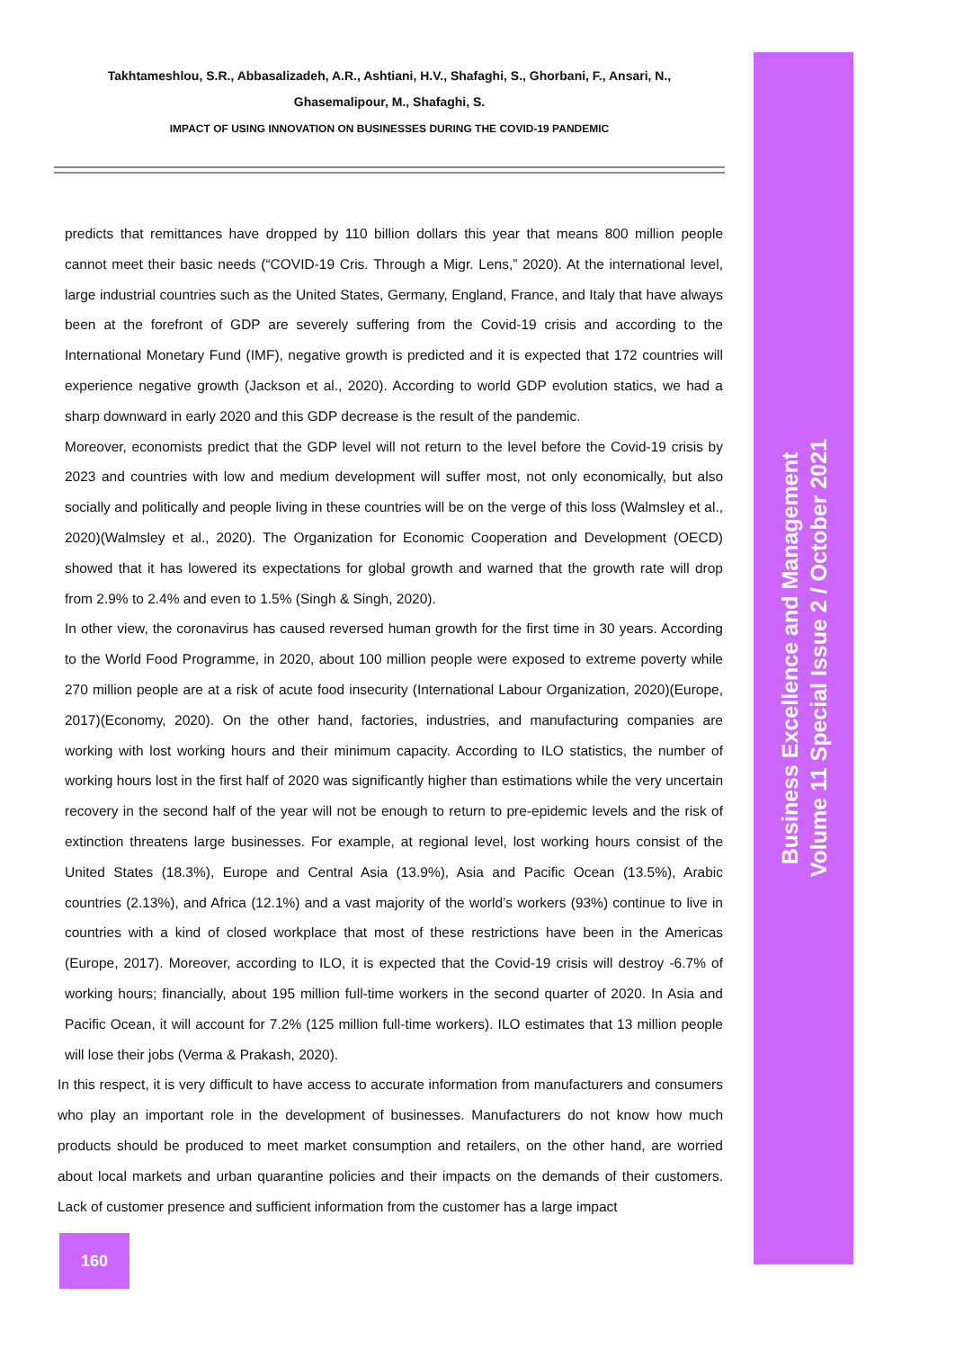Takhtameshlou, S.R., Abbasalizadeh, A.R., Ashtiani, H.V., Shafaghi, S., Ghorbani, F., Ansari, N.,
Ghasemalipour, M., Shafaghi, S.
IMPACT OF USING INNOVATION ON BUSINESSES DURING THE COVID-19 PANDEMIC
Business Excellence and Management
Volume 11 Special Issue 2 / October 2021
predicts that remittances have dropped by 110 billion dollars this year that means 800 million people cannot meet their basic needs (“COVID-19 Cris. Through a Migr. Lens,” 2020). At the international level, large industrial countries such as the United States, Germany, England, France, and Italy that have always been at the forefront of GDP are severely suffering from the Covid-19 crisis and according to the International Monetary Fund (IMF), negative growth is predicted and it is expected that 172 countries will experience negative growth (Jackson et al., 2020). According to world GDP evolution statics, we had a sharp downward in early 2020 and this GDP decrease is the result of the pandemic.
Moreover, economists predict that the GDP level will not return to the level before the Covid-19 crisis by 2023 and countries with low and medium development will suffer most, not only economically, but also socially and politically and people living in these countries will be on the verge of this loss (Walmsley et al., 2020)(Walmsley et al., 2020). The Organization for Economic Cooperation and Development (OECD) showed that it has lowered its expectations for global growth and warned that the growth rate will drop from 2.9% to 2.4% and even to 1.5% (Singh & Singh, 2020).
In other view, the coronavirus has caused reversed human growth for the first time in 30 years. According to the World Food Programme, in 2020, about 100 million people were exposed to extreme poverty while 270 million people are at a risk of acute food insecurity (International Labour Organization, 2020)(Europe, 2017)(Economy, 2020). On the other hand, factories, industries, and manufacturing companies are working with lost working hours and their minimum capacity. According to ILO statistics, the number of working hours lost in the first half of 2020 was significantly higher than estimations while the very uncertain recovery in the second half of the year will not be enough to return to pre-epidemic levels and the risk of extinction threatens large businesses. For example, at regional level, lost working hours consist of the United States (18.3%), Europe and Central Asia (13.9%), Asia and Pacific Ocean (13.5%), Arabic countries (2.13%), and Africa (12.1%) and a vast majority of the world’s workers (93%) continue to live in countries with a kind of closed workplace that most of these restrictions have been in the Americas (Europe, 2017). Moreover, according to ILO, it is expected that the Covid-19 crisis will destroy -6.7% of working hours; financially, about 195 million full-time workers in the second quarter of 2020. In Asia and Pacific Ocean, it will account for 7.2% (125 million full-time workers). ILO estimates that 13 million people will lose their jobs (Verma & Prakash, 2020).
In this respect, it is very difficult to have access to accurate information from manufacturers and consumers who play an important role in the development of businesses. Manufacturers do not know how much products should be produced to meet market consumption and retailers, on the other hand, are worried about local markets and urban quarantine policies and their impacts on the demands of their customers. Lack of customer presence and sufficient information from the customer has a large impact
160